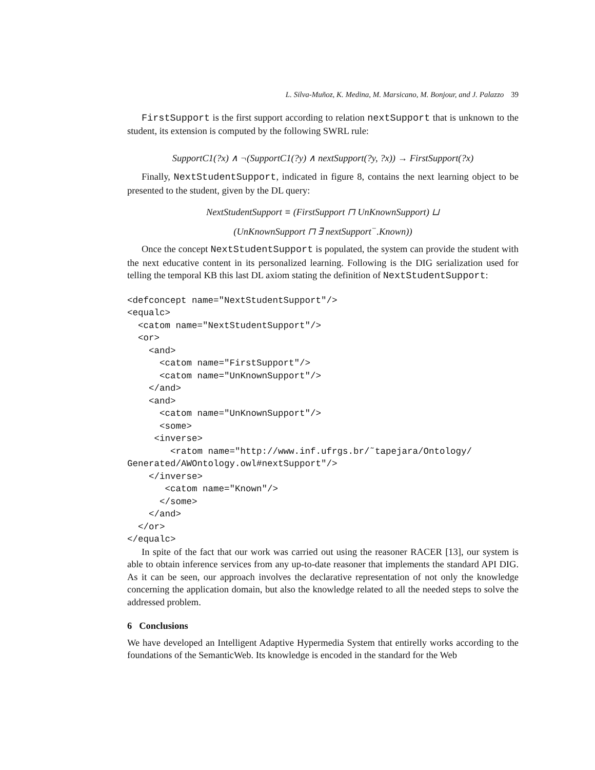L. Silva-Muñoz, K. Medina, M. Marsicano, M. Bonjour, and J. Palazzo 39
FirstSupport is the first support according to relation nextSupport that is unknown to the student, its extension is computed by the following SWRL rule:
SupportC1(?x) ∧ ¬(SupportC1(?y) ∧ nextSupport(?y, ?x)) → FirstSupport(?x)
Finally, NextStudentSupport, indicated in figure 8, contains the next learning object to be presented to the student, given by the DL query:
NextStudentSupport ≡ (FirstSupport ⊓ UnKnownSupport) ⊔
(UnKnownSupport ⊓ ∃ nextSupport<sup>−</sup>.Known))
Once the concept NextStudentSupport is populated, the system can provide the student with the next educative content in its personalized learning. Following is the DIG serialization used for telling the temporal KB this last DL axiom stating the definition of NextStudentSupport:
<defconcept name="NextStudentSupport"/>
<equalc>
  <catom name="NextStudentSupport"/>
  <or>
    <and>
      <catom name="FirstSupport"/>
      <catom name="UnKnownSupport"/>
    </and>
    <and>
      <catom name="UnKnownSupport"/>
      <some>
     <inverse>
        <ratom name="http://www.inf.ufrgs.br/˜tapejara/Ontology/
Generated/AWOntology.owl#nextSupport"/>
    </inverse>
       <catom name="Known"/>
      </some>
    </and>
  </or>
</equalc>
In spite of the fact that our work was carried out using the reasoner RACER [13], our system is able to obtain inference services from any up-to-date reasoner that implements the standard API DIG. As it can be seen, our approach involves the declarative representation of not only the knowledge concerning the application domain, but also the knowledge related to all the needed steps to solve the addressed problem.
6 Conclusions
We have developed an Intelligent Adaptive Hypermedia System that entirelly works according to the foundations of the SemanticWeb. Its knowledge is encoded in the standard for the Web